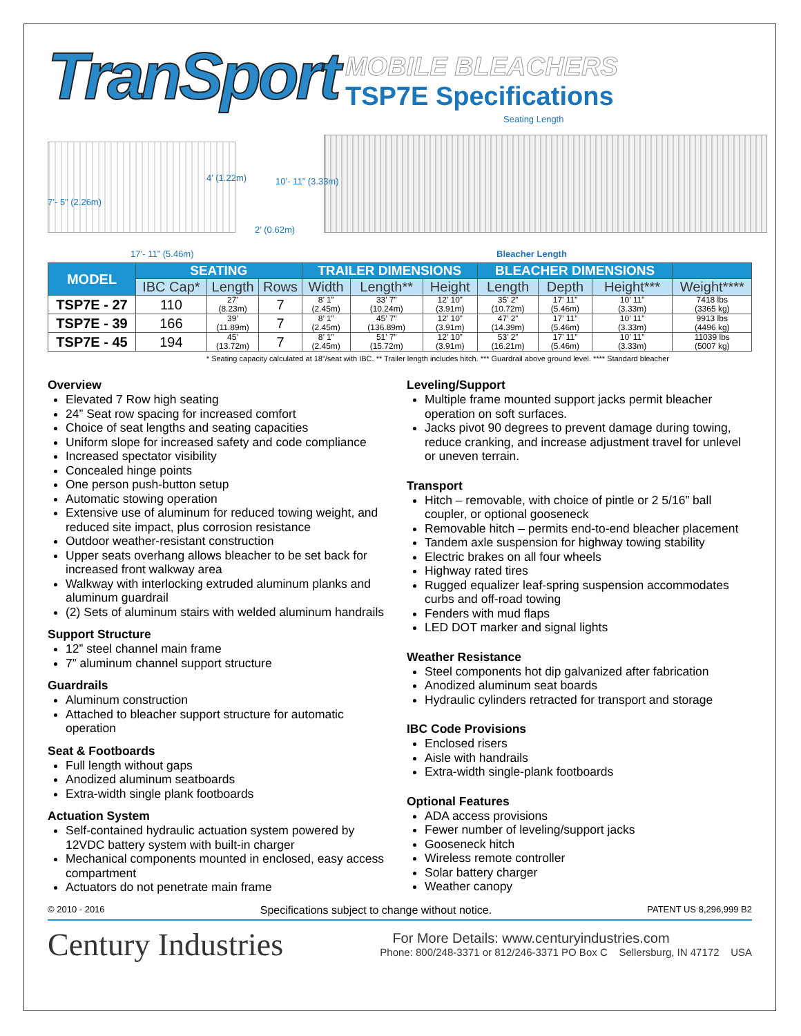TranSport
MOBILE BLEACHERS
TSP7E Specifications
Seating Length
7’- 5” (2.26m)
4’ (1.22m) 10’- 11” (3.33m)
2’ (0.62m)
17’- 11” (5.46m) Bleacher Length
| MODEL | SEATING | | | TRAILER DIMENSIONS | | | BLEACHER DIMENSIONS | | | |
| --- | --- | --- | --- | --- | --- | --- | --- | --- | --- | --- |
| | IBC Cap* | Length | Rows | Width | Length** | Height | Length | Depth | Height*** | Weight**** |
| TSP7E - 27 | 110 | 27’ (8.23m) | 7 | 8’ 1” (2.45m) | 33’ 7” (10.24m) | 12’ 10” (3.91m) | 35’ 2” (10.72m) | 17’ 11” (5.46m) | 10’ 11” (3.33m) | 7418 lbs (3365 kg) |
| TSP7E - 39 | 166 | 39’ (11.89m) | 7 | 8’ 1” (2.45m) | 45’ 7” (136.89m) | 12’ 10” (3.91m) | 47’ 2” (14.39m) | 17’ 11” (5.46m) | 10’ 11” (3.33m) | 9913 lbs (4496 kg) |
| TSP7E - 45 | 194 | 45’ (13.72m) | 7 | 8’ 1” (2.45m) | 51’ 7” (15.72m) | 12’ 10” (3.91m) | 53’ 2” (16.21m) | 17’ 11” (5.46m) | 10’ 11” (3.33m) | 11039 lbs (5007 kg) |
* Seating capacity calculated at 18”/seat with IBC. ** Trailer length includes hitch. *** Guardrail above ground level. **** Standard bleacher
Overview
Elevated 7 Row high seating
24” Seat row spacing for increased comfort
Choice of seat lengths and seating capacities
Uniform slope for increased safety and code compliance
Increased spectator visibility
Concealed hinge points
One person push-button setup
Automatic stowing operation
Extensive use of aluminum for reduced towing weight, and reduced site impact, plus corrosion resistance
Outdoor weather-resistant construction
Upper seats overhang allows bleacher to be set back for increased front walkway area
Walkway with interlocking extruded aluminum planks and aluminum guardrail
(2) Sets of aluminum stairs with welded aluminum handrails
Support Structure
12” steel channel main frame
7” aluminum channel support structure
Guardrails
Aluminum construction
Attached to bleacher support structure for automatic operation
Seat & Footboards
Full length without gaps
Anodized aluminum seatboards
Extra-width single plank footboards
Actuation System
Self-contained hydraulic actuation system powered by 12VDC battery system with built-in charger
Mechanical components mounted in enclosed, easy access compartment
Actuators do not penetrate main frame
Leveling/Support
Multiple frame mounted support jacks permit bleacher operation on soft surfaces.
Jacks pivot 90 degrees to prevent damage during towing, reduce cranking, and increase adjustment travel for unlevel or uneven terrain.
Transport
Hitch – removable, with choice of pintle or 2 5/16” ball coupler, or optional gooseneck
Removable hitch – permits end-to-end bleacher placement
Tandem axle suspension for highway towing stability
Electric brakes on all four wheels
Highway rated tires
Rugged equalizer leaf-spring suspension accommodates curbs and off-road towing
Fenders with mud flaps
LED DOT marker and signal lights
Weather Resistance
Steel components hot dip galvanized after fabrication
Anodized aluminum seat boards
Hydraulic cylinders retracted for transport and storage
IBC Code Provisions
Enclosed risers
Aisle with handrails
Extra-width single-plank footboards
Optional Features
ADA access provisions
Fewer number of leveling/support jacks
Gooseneck hitch
Wireless remote controller
Solar battery charger
Weather canopy
© 2010 - 2016 Specifications subject to change without notice. PATENT US 8,296,999 B2
Century Industries
For More Details: www.centuryindustries.com
Phone: 800/248-3371 or 812/246-3371 PO Box C Sellersburg, IN 47172 USA